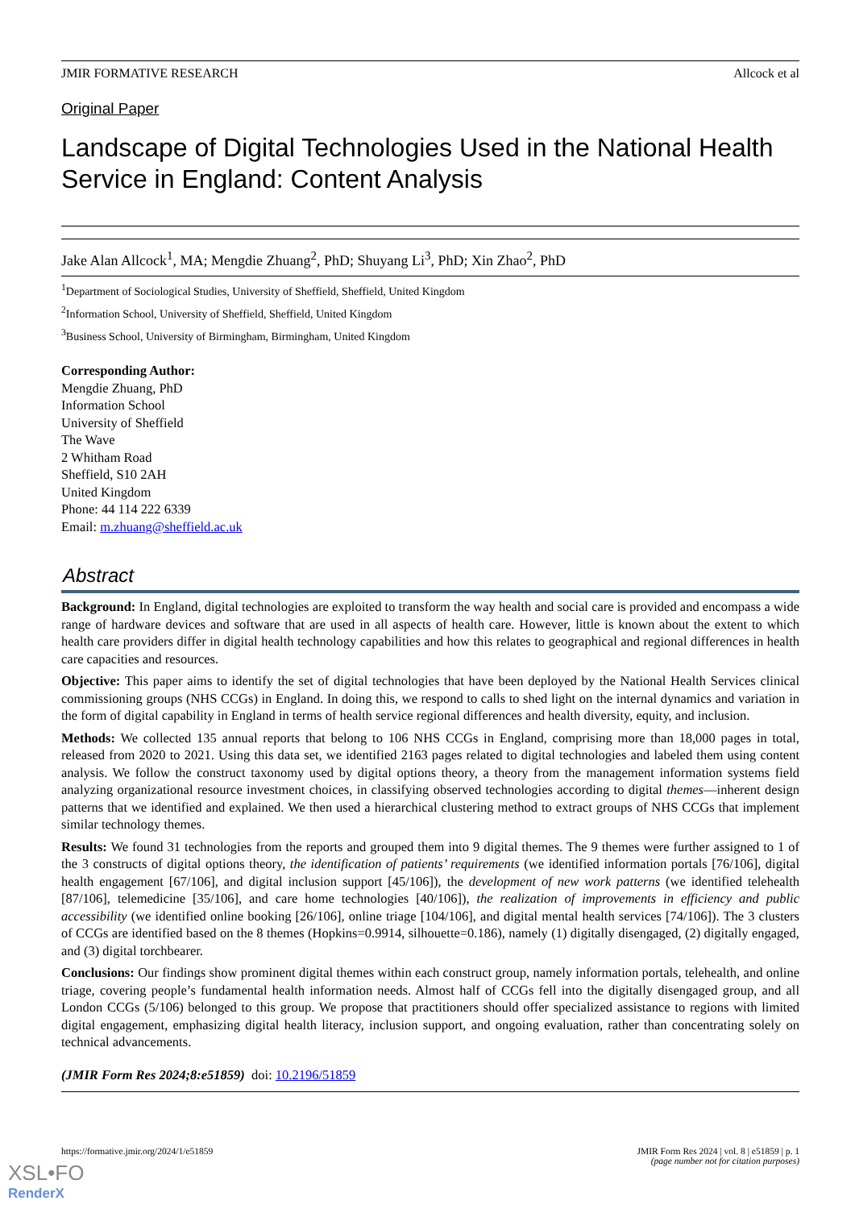JMIR FORMATIVE RESEARCH Allcock et al
Original Paper
Landscape of Digital Technologies Used in the National Health Service in England: Content Analysis
Jake Alan Allcock<sup>1</sup>, MA; Mengdie Zhuang<sup>2</sup>, PhD; Shuyang Li<sup>3</sup>, PhD; Xin Zhao<sup>2</sup>, PhD
<sup>1</sup> Department of Sociological Studies, University of Sheffield, Sheffield, United Kingdom
<sup>2</sup> Information School, University of Sheffield, Sheffield, United Kingdom
<sup>3</sup> Business School, University of Birmingham, Birmingham, United Kingdom
Corresponding Author:
Mengdie Zhuang, PhD
Information School
University of Sheffield
The Wave
2 Whitham Road
Sheffield, S10 2AH
United Kingdom
Phone: 44 114 222 6339
Email: m.zhuang@sheffield.ac.uk
Abstract
Background: In England, digital technologies are exploited to transform the way health and social care is provided and encompass a wide range of hardware devices and software that are used in all aspects of health care. However, little is known about the extent to which health care providers differ in digital health technology capabilities and how this relates to geographical and regional differences in health care capacities and resources.
Objective: This paper aims to identify the set of digital technologies that have been deployed by the National Health Services clinical commissioning groups (NHS CCGs) in England. In doing this, we respond to calls to shed light on the internal dynamics and variation in the form of digital capability in England in terms of health service regional differences and health diversity, equity, and inclusion.
Methods: We collected 135 annual reports that belong to 106 NHS CCGs in England, comprising more than 18,000 pages in total, released from 2020 to 2021. Using this data set, we identified 2163 pages related to digital technologies and labeled them using content analysis. We follow the construct taxonomy used by digital options theory, a theory from the management information systems field analyzing organizational resource investment choices, in classifying observed technologies according to digital themes—inherent design patterns that we identified and explained. We then used a hierarchical clustering method to extract groups of NHS CCGs that implement similar technology themes.
Results: We found 31 technologies from the reports and grouped them into 9 digital themes. The 9 themes were further assigned to 1 of the 3 constructs of digital options theory, the identification of patients’ requirements (we identified information portals [76/106], digital health engagement [67/106], and digital inclusion support [45/106]), the development of new work patterns (we identified telehealth [87/106], telemedicine [35/106], and care home technologies [40/106]), the realization of improvements in efficiency and public accessibility (we identified online booking [26/106], online triage [104/106], and digital mental health services [74/106]). The 3 clusters of CCGs are identified based on the 8 themes (Hopkins=0.9914, silhouette=0.186), namely (1) digitally disengaged, (2) digitally engaged, and (3) digital torchbearer.
Conclusions: Our findings show prominent digital themes within each construct group, namely information portals, telehealth, and online triage, covering people’s fundamental health information needs. Almost half of CCGs fell into the digitally disengaged group, and all London CCGs (5/106) belonged to this group. We propose that practitioners should offer specialized assistance to regions with limited digital engagement, emphasizing digital health literacy, inclusion support, and ongoing evaluation, rather than concentrating solely on technical advancements.
(JMIR Form Res 2024;8:e51859) doi: 10.2196/51859
https://formative.jmir.org/2024/1/e51859 JMIR Form Res 2024 | vol. 8 | e51859 | p. 1
(page number not for citation purposes)
XSL•FO
RenderX